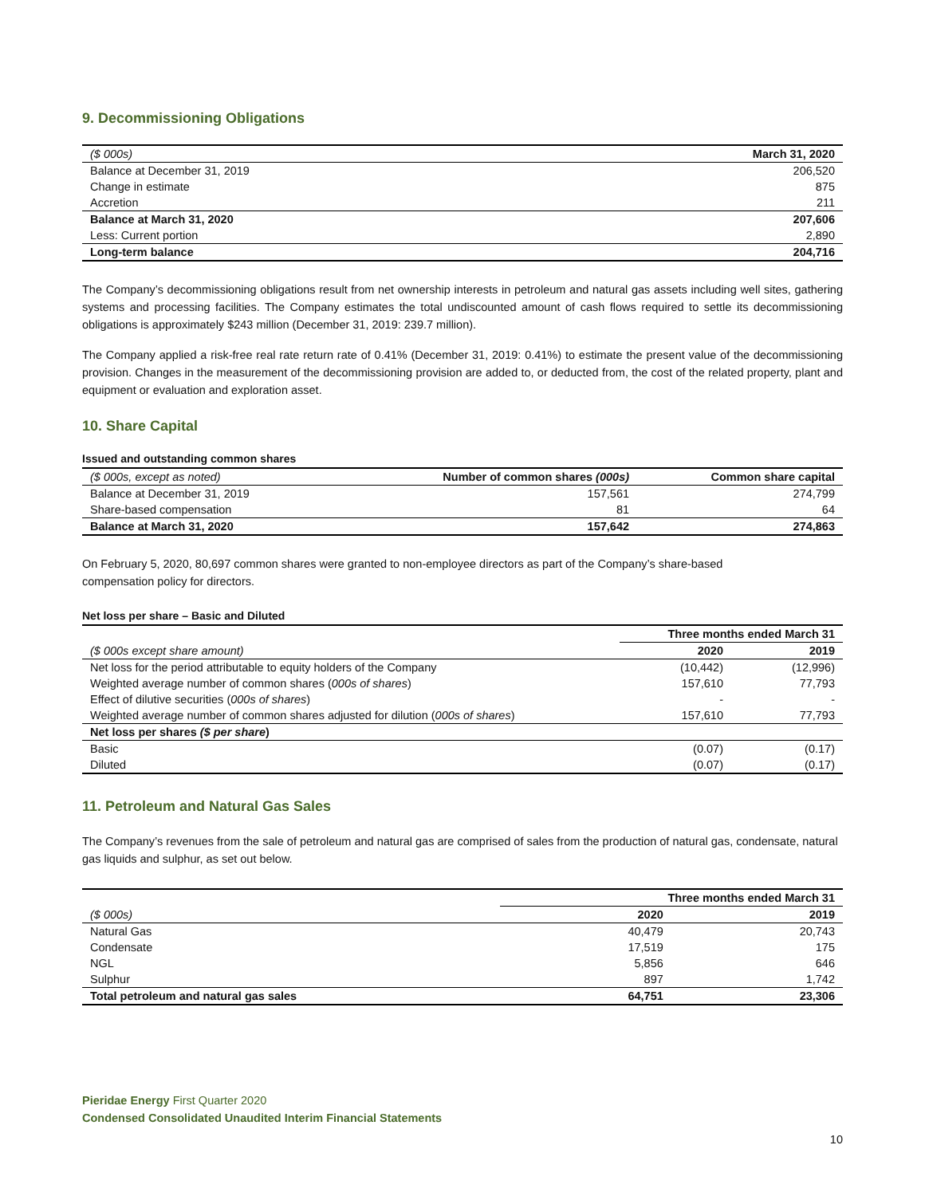9. Decommissioning Obligations
| ($ 000s) | March 31, 2020 |
| Balance at December 31, 2019 | 206,520 |
| Change in estimate | 875 |
| Accretion | 211 |
| Balance at March 31, 2020 | 207,606 |
| Less: Current portion | 2,890 |
| Long-term balance | 204,716 |
The Company’s decommissioning obligations result from net ownership interests in petroleum and natural gas assets including well sites, gathering systems and processing facilities. The Company estimates the total undiscounted amount of cash flows required to settle its decommissioning obligations is approximately $243 million (December 31, 2019: 239.7 million).
The Company applied a risk-free real rate return rate of 0.41% (December 31, 2019: 0.41%) to estimate the present value of the decommissioning provision. Changes in the measurement of the decommissioning provision are added to, or deducted from, the cost of the related property, plant and equipment or evaluation and exploration asset.
10. Share Capital
Issued and outstanding common shares
| ($ 000s, except as noted) | Number of common shares (000s) | Common share capital |
| Balance at December 31, 2019 | 157,561 | 274,799 |
| Share-based compensation | 81 | 64 |
| Balance at March 31, 2020 | 157,642 | 274,863 |
On February 5, 2020, 80,697 common shares were granted to non-employee directors as part of the Company’s share-based
compensation policy for directors.
Net loss per share – Basic and Diluted
| | Three months ended March 31 | |
| ($ 000s except share amount) | 2020 | 2019 |
| Net loss for the period attributable to equity holders of the Company | (10,442) | (12,996) |
| Weighted average number of common shares ( 000s of shares ) | 157,610 | 77,793 |
| Effect of dilutive securities ( 000s of shares ) | - | - |
| Weighted average number of common shares adjusted for dilution ( 000s of shares ) | 157,610 | 77,793 |
| Net loss per shares ($ per share ) | | |
| Basic | (0.07) | (0.17) |
| Diluted | (0.07) | (0.17) |
11. Petroleum and Natural Gas Sales
The Company’s revenues from the sale of petroleum and natural gas are comprised of sales from the production of natural gas, condensate, natural gas liquids and sulphur, as set out below.
| | Three months ended March 31 | |
| ($ 000s) | 2020 | 2019 |
| Natural Gas | 40,479 | 20,743 |
| Condensate | 17,519 | 175 |
| NGL | 5,856 | 646 |
| Sulphur | 897 | 1,742 |
| Total petroleum and natural gas sales | 64,751 | 23,306 |
Pieridae Energy First Quarter 2020
Condensed Consolidated Unaudited Interim Financial Statements
10